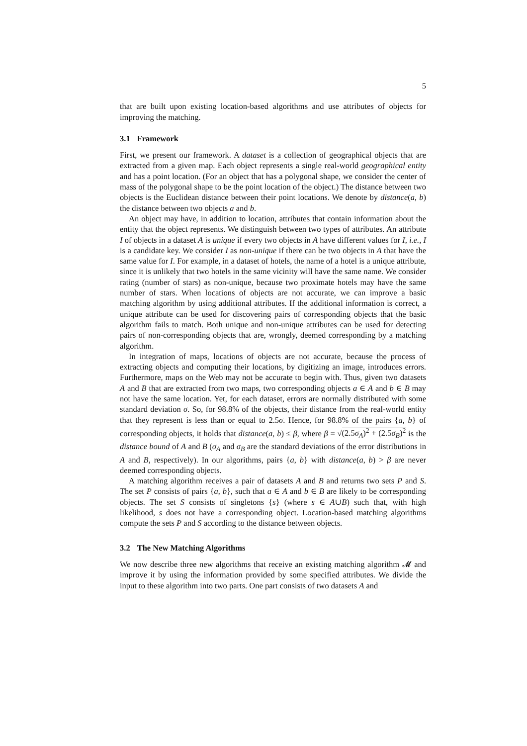5
that are built upon existing location-based algorithms and use attributes of objects for improving the matching.
3.1 Framework
First, we present our framework. A dataset is a collection of geographical objects that are extracted from a given map. Each object represents a single real-world geographical entity and has a point location. (For an object that has a polygonal shape, we consider the center of mass of the polygonal shape to be the point location of the object.) The distance between two objects is the Euclidean distance between their point locations. We denote by distance(a, b) the distance between two objects a and b.
An object may have, in addition to location, attributes that contain information about the entity that the object represents. We distinguish between two types of attributes. An attribute I of objects in a dataset A is unique if every two objects in A have different values for I, i.e., I is a candidate key. We consider I as non-unique if there can be two objects in A that have the same value for I. For example, in a dataset of hotels, the name of a hotel is a unique attribute, since it is unlikely that two hotels in the same vicinity will have the same name. We consider rating (number of stars) as non-unique, because two proximate hotels may have the same number of stars. When locations of objects are not accurate, we can improve a basic matching algorithm by using additional attributes. If the additional information is correct, a unique attribute can be used for discovering pairs of corresponding objects that the basic algorithm fails to match. Both unique and non-unique attributes can be used for detecting pairs of non-corresponding objects that are, wrongly, deemed corresponding by a matching algorithm.
In integration of maps, locations of objects are not accurate, because the process of extracting objects and computing their locations, by digitizing an image, introduces errors. Furthermore, maps on the Web may not be accurate to begin with. Thus, given two datasets A and B that are extracted from two maps, two corresponding objects a ∈ A and b ∈ B may not have the same location. Yet, for each dataset, errors are normally distributed with some standard deviation σ. So, for 98.8% of the objects, their distance from the real-world entity that they represent is less than or equal to 2.5σ. Hence, for 98.8% of the pairs {a, b} of corresponding objects, it holds that distance(a, b) ≤ β, where β = √(2.5σ<sub>A</sub>)<sup>2</sup> + (2.5σ<sub>B</sub>)<sup>2</sup> is the distance bound of A and B (σ<sub>A</sub> and σ<sub>B</sub> are the standard deviations of the error distributions in A and B, respectively). In our algorithms, pairs {a, b} with distance(a, b) > β are never deemed corresponding objects.
A matching algorithm receives a pair of datasets A and B and returns two sets P and S. The set P consists of pairs {a, b}, such that a ∈ A and b ∈ B are likely to be corresponding objects. The set S consists of singletons {s} (where s ∈ A∪B) such that, with high likelihood, s does not have a corresponding object. Location-based matching algorithms compute the sets P and S according to the distance between objects.
3.2 The New Matching Algorithms
We now describe three new algorithms that receive an existing matching algorithm 𝓜 and improve it by using the information provided by some specified attributes. We divide the input to these algorithm into two parts. One part consists of two datasets A and